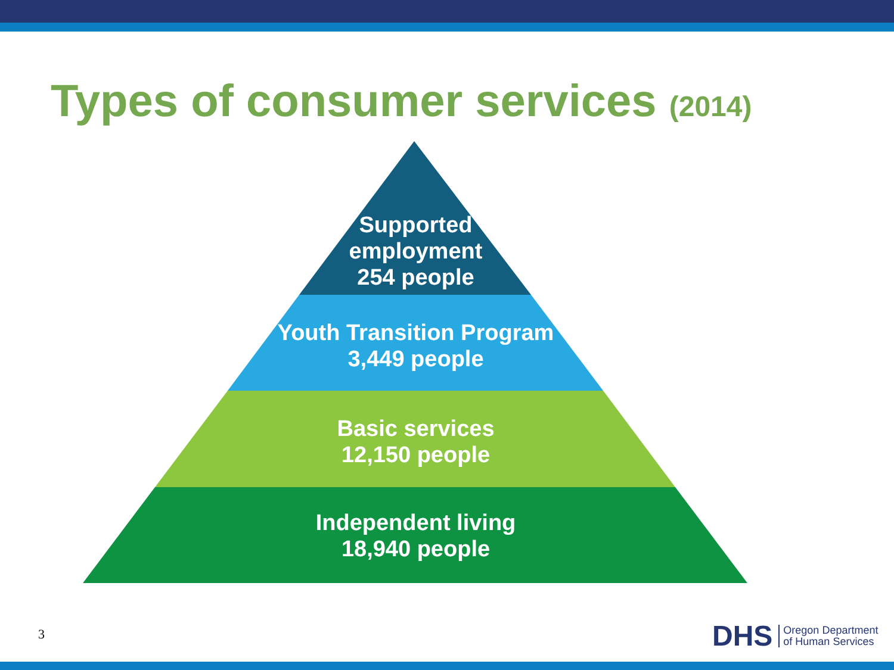Types of consumer services (2014)
Supported
employment
254 people
Youth Transition Program
3,449 people
Basic services
12,150 people
Independent living
18,940 people
3
DHS Oregon Department
of Human Services